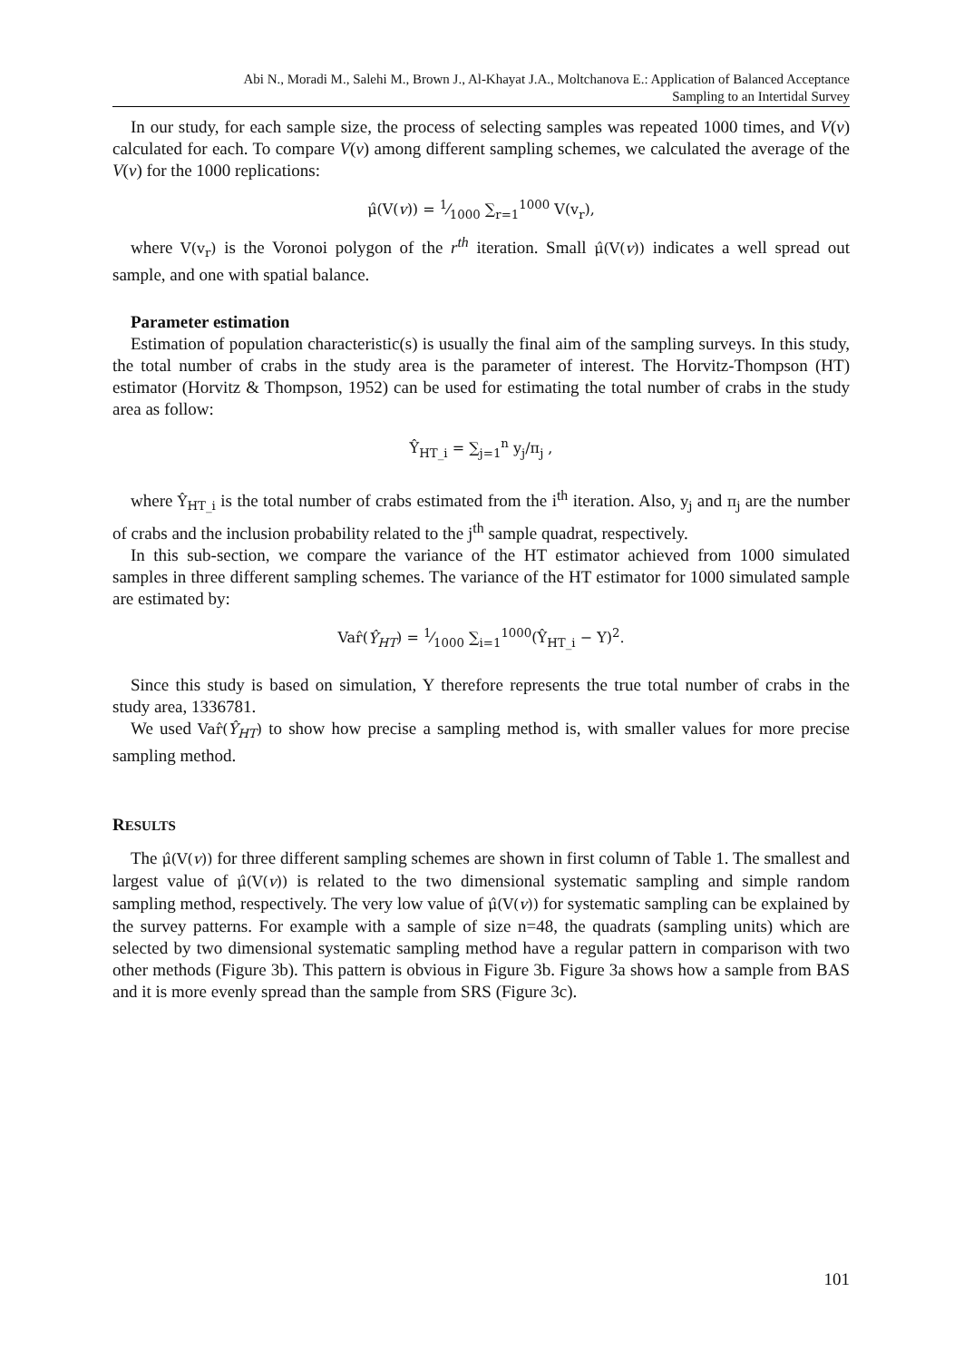Abi N., Moradi M., Salehi M., Brown J., Al-Khayat J.A., Moltchanova E.: Application of Balanced Acceptance
Sampling to an Intertidal Survey
In our study, for each sample size, the process of selecting samples was repeated 1000 times, and V(v) calculated for each. To compare V(v) among different sampling schemes, we calculated the average of the V(v) for the 1000 replications:
μ̂(V(v)) = 1⁄1000 ∑<sub>r=1</sub><sup>1000</sup> V(v<sub>r</sub>),
where V(v<sub>r</sub>) is the Voronoi polygon of the r<sup>th</sup> iteration. Small μ̂(V(v)) indicates a well spread out sample, and one with spatial balance.
Parameter estimation
Estimation of population characteristic(s) is usually the final aim of the sampling surveys. In this study, the total number of crabs in the study area is the parameter of interest. The Horvitz-Thompson (HT) estimator (Horvitz & Thompson, 1952) can be used for estimating the total number of crabs in the study area as follow:
Ŷ<sub>HT_i</sub> = ∑<sub>j=1</sub><sup>n</sup> y<sub>j</sub>/π<sub>j</sub> ,
where Ŷ<sub>HT_i</sub> is the total number of crabs estimated from the i<sup>th</sup> iteration. Also, y<sub>j</sub> and π<sub>j</sub> are the number of crabs and the inclusion probability related to the j<sup>th</sup> sample quadrat, respectively.
In this sub-section, we compare the variance of the HT estimator achieved from 1000 simulated samples in three different sampling schemes. The variance of the HT estimator for 1000 simulated sample are estimated by:
Var̂(Ŷ<sub>HT</sub>) = 1⁄1000 ∑<sub>i=1</sub><sup>1000</sup>(Ŷ<sub>HT_i</sub> − Y)<sup>2</sup>.
Since this study is based on simulation, Y therefore represents the true total number of crabs in the study area, 1336781.
We used Var̂(Ŷ<sub>HT</sub>) to show how precise a sampling method is, with smaller values for more precise sampling method.
RESULTS
The μ̂(V(v)) for three different sampling schemes are shown in first column of Table 1. The smallest and largest value of μ̂(V(v)) is related to the two dimensional systematic sampling and simple random sampling method, respectively. The very low value of μ̂(V(v)) for systematic sampling can be explained by the survey patterns. For example with a sample of size n=48, the quadrats (sampling units) which are selected by two dimensional systematic sampling method have a regular pattern in comparison with two other methods (Figure 3b). This pattern is obvious in Figure 3b. Figure 3a shows how a sample from BAS and it is more evenly spread than the sample from SRS (Figure 3c).
101